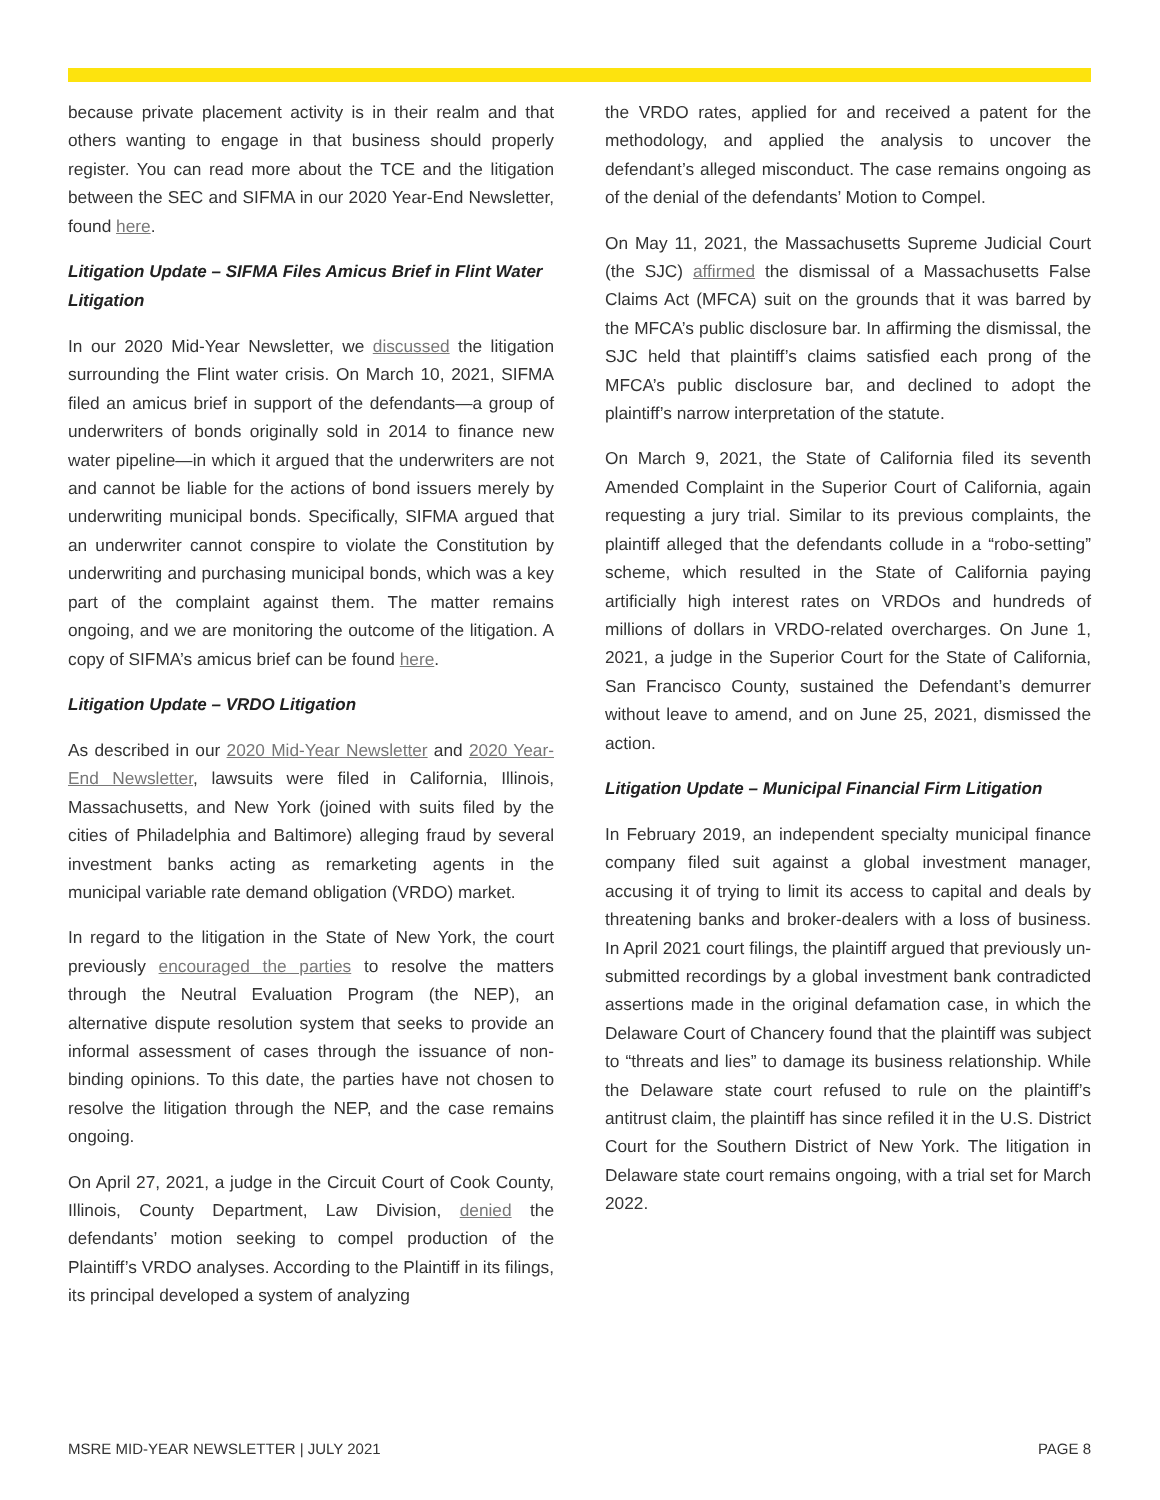because private placement activity is in their realm and that others wanting to engage in that business should properly register. You can read more about the TCE and the litigation between the SEC and SIFMA in our 2020 Year-End Newsletter, found here.
Litigation Update – SIFMA Files Amicus Brief in Flint Water Litigation
In our 2020 Mid-Year Newsletter, we discussed the litigation surrounding the Flint water crisis. On March 10, 2021, SIFMA filed an amicus brief in support of the defendants—a group of underwriters of bonds originally sold in 2014 to finance new water pipeline—in which it argued that the underwriters are not and cannot be liable for the actions of bond issuers merely by underwriting municipal bonds. Specifically, SIFMA argued that an underwriter cannot conspire to violate the Constitution by underwriting and purchasing municipal bonds, which was a key part of the complaint against them. The matter remains ongoing, and we are monitoring the outcome of the litigation. A copy of SIFMA’s amicus brief can be found here.
Litigation Update – VRDO Litigation
As described in our 2020 Mid-Year Newsletter and 2020 Year-End Newsletter, lawsuits were filed in California, Illinois, Massachusetts, and New York (joined with suits filed by the cities of Philadelphia and Baltimore) alleging fraud by several investment banks acting as remarketing agents in the municipal variable rate demand obligation (VRDO) market.
In regard to the litigation in the State of New York, the court previously encouraged the parties to resolve the matters through the Neutral Evaluation Program (the NEP), an alternative dispute resolution system that seeks to provide an informal assessment of cases through the issuance of non-binding opinions. To this date, the parties have not chosen to resolve the litigation through the NEP, and the case remains ongoing.
On April 27, 2021, a judge in the Circuit Court of Cook County, Illinois, County Department, Law Division, denied the defendants’ motion seeking to compel production of the Plaintiff’s VRDO analyses. According to the Plaintiff in its filings, its principal developed a system of analyzing
the VRDO rates, applied for and received a patent for the methodology, and applied the analysis to uncover the defendant’s alleged misconduct. The case remains ongoing as of the denial of the defendants’ Motion to Compel.
On May 11, 2021, the Massachusetts Supreme Judicial Court (the SJC) affirmed the dismissal of a Massachusetts False Claims Act (MFCA) suit on the grounds that it was barred by the MFCA’s public disclosure bar. In affirming the dismissal, the SJC held that plaintiff’s claims satisfied each prong of the MFCA’s public disclosure bar, and declined to adopt the plaintiff’s narrow interpretation of the statute.
On March 9, 2021, the State of California filed its seventh Amended Complaint in the Superior Court of California, again requesting a jury trial. Similar to its previous complaints, the plaintiff alleged that the defendants collude in a “robo-setting” scheme, which resulted in the State of California paying artificially high interest rates on VRDOs and hundreds of millions of dollars in VRDO-related overcharges. On June 1, 2021, a judge in the Superior Court for the State of California, San Francisco County, sustained the Defendant’s demurrer without leave to amend, and on June 25, 2021, dismissed the action.
Litigation Update – Municipal Financial Firm Litigation
In February 2019, an independent specialty municipal finance company filed suit against a global investment manager, accusing it of trying to limit its access to capital and deals by threatening banks and broker-dealers with a loss of business. In April 2021 court filings, the plaintiff argued that previously un-submitted recordings by a global investment bank contradicted assertions made in the original defamation case, in which the Delaware Court of Chancery found that the plaintiff was subject to “threats and lies” to damage its business relationship. While the Delaware state court refused to rule on the plaintiff’s antitrust claim, the plaintiff has since refiled it in the U.S. District Court for the Southern District of New York. The litigation in Delaware state court remains ongoing, with a trial set for March 2022.
MSRE MID-YEAR NEWSLETTER | JULY 2021 PAGE 8